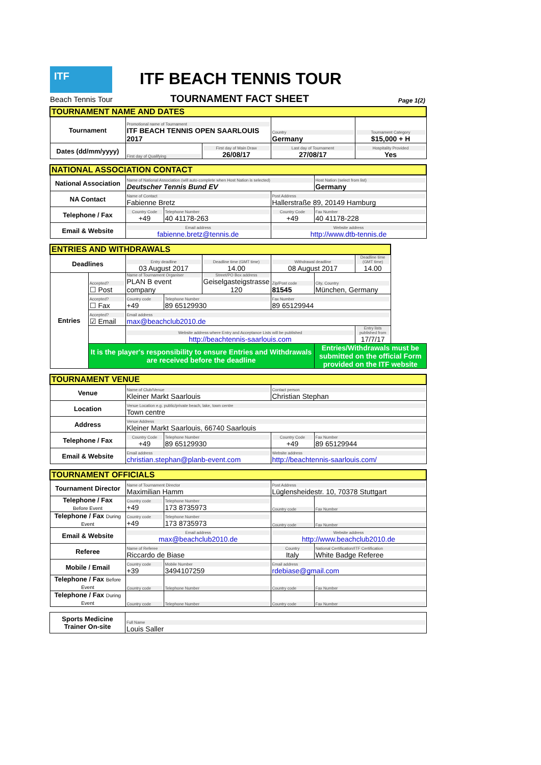ITF
Beach Tennis Tour
ITF BEACH TENNIS TOUR
TOURNAMENT FACT SHEET Page 1(2)
| TOURNAMENT NAME AND DATES | | | | |
| Tournament | Promotional name of Tournament ITF BEACH TENNIS OPEN SAARLOUIS 2017 | | Country Germany | Tournament Category $15,000 + H |
| Dates (dd/mm/yyyy) | First day of Qualifying | First day of Main Draw 26/08/17 | Last day of Tournament 27/08/17 | Hospitality Provided Yes |
| NATIONAL ASSOCIATION CONTACT | | | | |
| National Association | Name of National Association (will auto-complete when Host Nation is selected) Deutscher Tennis Bund EV | | | Host Nation (select from list) Germany |
| NA Contact | Name of Contact Fabienne Bretz | | Post Address Hallerstraße 89, 20149 Hamburg | |
| Telephone / Fax | Country Code +49 | Telephone Number 40 41178-263 | Country Code +49 | Fax Number 40 41178-228 |
| Email & Website | Email address fabienne.bretz@tennis.de | | Website address http://www.dtb-tennis.de | |
| ENTRIES AND WITHDRAWALS | | | | | | | |
| Deadlines | | Entry deadline 03 August 2017 | | Deadline time (GMT time) 14.00 | Withdrawal deadline 08 August 2017 | | Deadline time (GMT time) 14.00 |
| Entries | Accepted? ☐ Post | Name of Tournament Organiser PLAN B event company | | Street/PO Box address Geiselgasteigstrasse 120 | Zip/Post code 81545 | City, Country München, Germany | |
| | Accepted? ☐ Fax | Country code +49 | Telephone Number 89 65129930 | | Fax Number 89 65129944 | | |
| | Accepted? ☑ Email | Email address max@beachclub2010.de | | | | | |
| | | Website address where Entry and Acceptance Lists will be published http://beachtennis-saarlouis.com | | | | | Entry lists published from 17/7/17 |
| | It is the player's responsibility to ensure Entries and Withdrawals are received before the deadline | | | | | Entries/Withdrawals must be submitted on the official Form provided on the ITF website | |
| TOURNAMENT VENUE | | | | |
| Venue | Name of Club/Venue Kleiner Markt Saarlouis | | Contact person Christian Stephan | |
| Location | Venue Location e.g. public/private beach, lake, town centre Town centre | | | |
| Address | Venue Address Kleiner Markt Saarlouis, 66740 Saarlouis | | | |
| Telephone / Fax | Country Code +49 | Telephone Number 89 65129930 | Country Code +49 | Fax Number 89 65129944 |
| Email & Website | Email address christian.stephan@planb-event.com | | Website address http://beachtennis-saarlouis.com/ | |
| TOURNAMENT OFFICIALS | | | | |
| Tournament Director | Name of Tournament Director Maximilian Hamm | | Post Address Lüglensheidestr. 10, 70378 Stuttgart | |
| Telephone / Fax Before Event | Country code +49 | Telephone Number 173 8735973 | Country code | Fax Number |
| Telephone / Fax During Event | Country code +49 | Telephone Number 173 8735973 | Country code | Fax Number |
| Email & Website | Email address max@beachclub2010.de | | Website address http://www.beachclub2010.de | |
| Referee | Name of Referee Riccardo de Biase | | Country Italy | National Certification/ITF Certification White Badge Referee |
| Mobile / Email | Country code +39 | Mobile Number 3494107259 | Email address rdebiase@gmail.com | |
| Telephone / Fax Before Event | Country code | Telephone Number | Country code | Fax Number |
| Telephone / Fax During Event | Country code | Telephone Number | Country code | Fax Number |
| Sports Medicine Trainer On-site | Full Name Louis Saller |